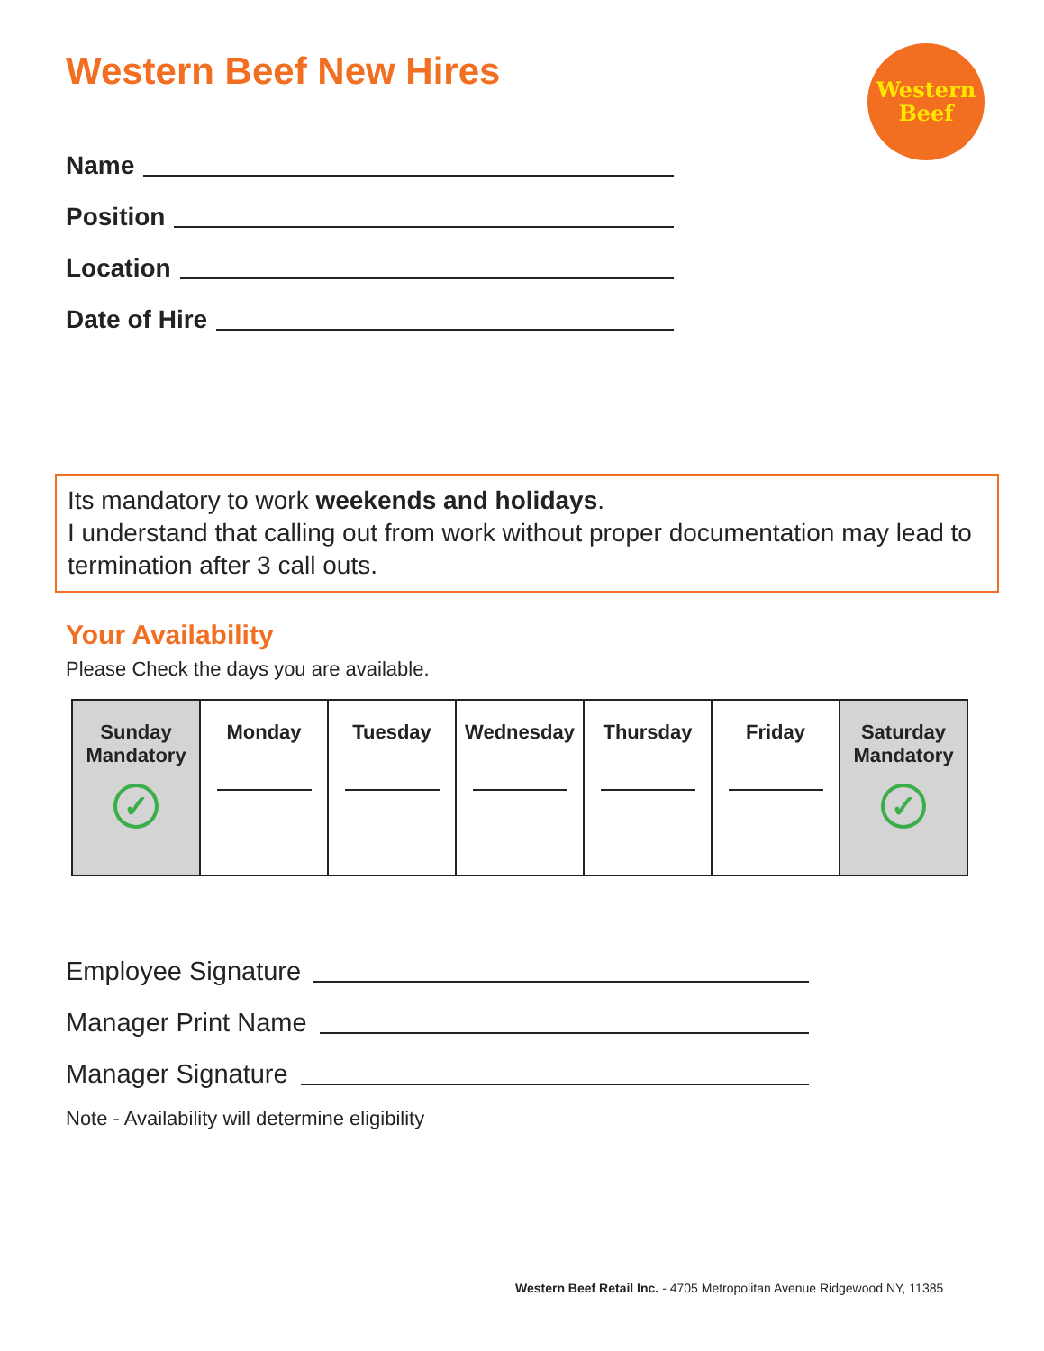Western
Beef
Western Beef New Hires
Name
Position
Location
Date of Hire
Its mandatory to work weekends and holidays.
I understand that calling out from work without proper documentation may lead to termination after 3 call outs.
Your Availability
Please Check the days you are available.
| Sunday Mandatory ✓ | Monday | Tuesday | Wednesday | Thursday | Friday | Saturday Mandatory ✓ |
Employee Signature
Manager Print Name
Manager Signature
Note - Availability will determine eligibility
Western Beef Retail Inc. - 4705 Metropolitan Avenue Ridgewood NY, 11385